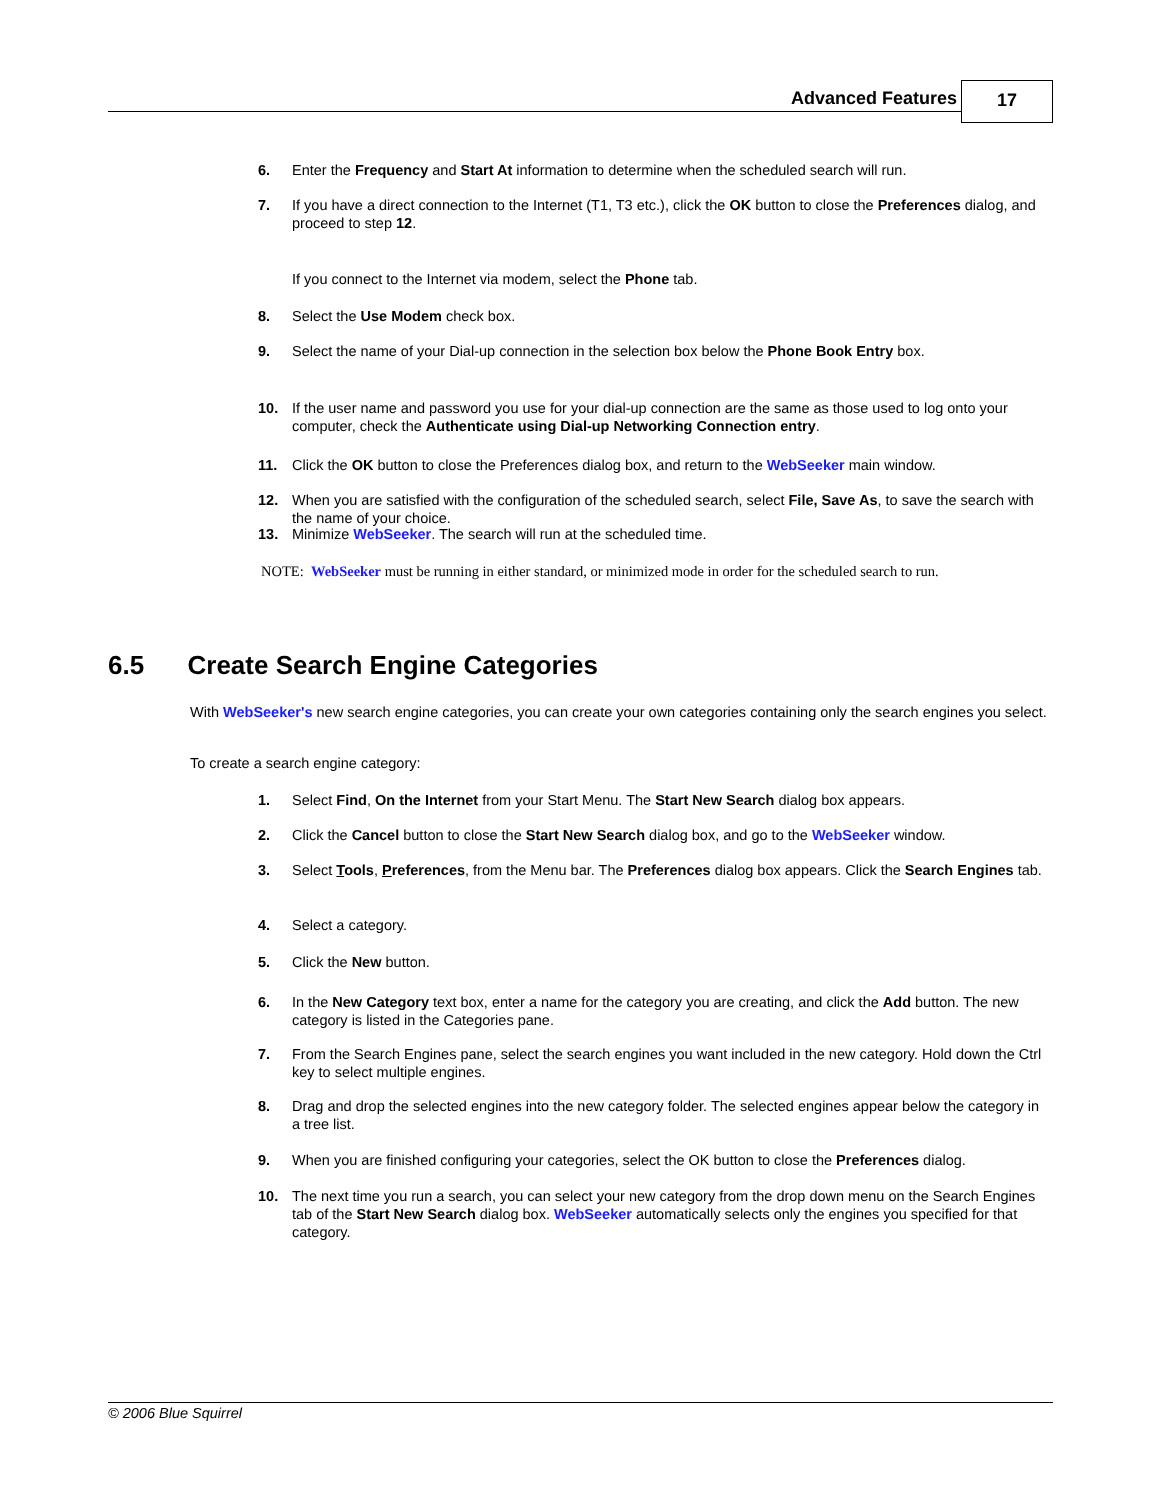Advanced Features 17
6.
Enter the Frequency and Start At information to determine when the scheduled search will run.
7.
If you have a direct connection to the Internet (T1, T3 etc.), click the OK button to close the Preferences dialog, and proceed to step 12.
If you connect to the Internet via modem, select the Phone tab.
8.
Select the Use Modem check box.
9.
Select the name of your Dial-up connection in the selection box below the Phone Book Entry box.
10.
If the user name and password you use for your dial-up connection are the same as those used to log onto your computer, check the Authenticate using Dial-up Networking Connection entry.
11.
Click the OK button to close the Preferences dialog box, and return to the WebSeeker main window.
12.
When you are satisfied with the configuration of the scheduled search, select File, Save As, to save the search with the name of your choice.
13.
Minimize WebSeeker. The search will run at the scheduled time.
NOTE: WebSeeker must be running in either standard, or minimized mode in order for the scheduled search to run.
6.5 Create Search Engine Categories
With WebSeeker's new search engine categories, you can create your own categories containing only the search engines you select.
To create a search engine category:
1.
Select Find, On the Internet from your Start Menu. The Start New Search dialog box appears.
2.
Click the Cancel button to close the Start New Search dialog box, and go to the WebSeeker window.
3.
Select Tools, Preferences, from the Menu bar. The Preferences dialog box appears. Click the Search Engines tab.
4.
Select a category.
5.
Click the New button.
6.
In the New Category text box, enter a name for the category you are creating, and click the Add button. The new category is listed in the Categories pane.
7.
From the Search Engines pane, select the search engines you want included in the new category. Hold down the Ctrl key to select multiple engines.
8.
Drag and drop the selected engines into the new category folder. The selected engines appear below the category in a tree list.
9.
When you are finished configuring your categories, select the OK button to close the Preferences dialog.
10.
The next time you run a search, you can select your new category from the drop down menu on the Search Engines tab of the Start New Search dialog box. WebSeeker automatically selects only the engines you specified for that category.
© 2006 Blue Squirrel